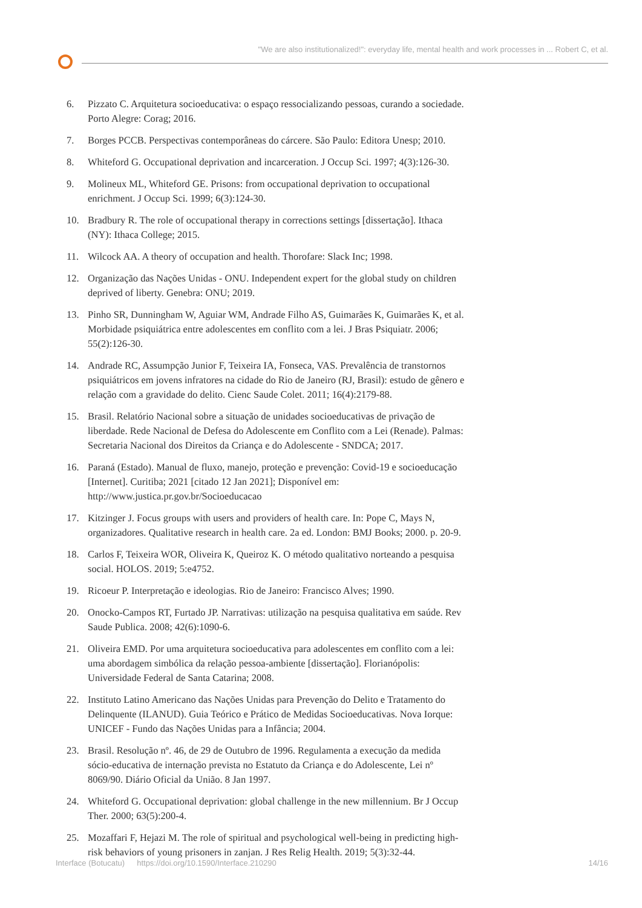"We are also institutionalized!": everyday life, mental health and work processes in ... Robert C, et al.
6. Pizzato C. Arquitetura socioeducativa: o espaço ressocializando pessoas, curando a sociedade. Porto Alegre: Corag; 2016.
7. Borges PCCB. Perspectivas contemporâneas do cárcere. São Paulo: Editora Unesp; 2010.
8. Whiteford G. Occupational deprivation and incarceration. J Occup Sci. 1997; 4(3):126-30.
9. Molineux ML, Whiteford GE. Prisons: from occupational deprivation to occupational enrichment. J Occup Sci. 1999; 6(3):124-30.
10. Bradbury R. The role of occupational therapy in corrections settings [dissertação]. Ithaca (NY): Ithaca College; 2015.
11. Wilcock AA. A theory of occupation and health. Thorofare: Slack Inc; 1998.
12. Organização das Nações Unidas - ONU. Independent expert for the global study on children deprived of liberty. Genebra: ONU; 2019.
13. Pinho SR, Dunningham W, Aguiar WM, Andrade Filho AS, Guimarães K, Guimarães K, et al. Morbidade psiquiátrica entre adolescentes em conflito com a lei. J Bras Psiquiatr. 2006; 55(2):126-30.
14. Andrade RC, Assumpção Junior F, Teixeira IA, Fonseca, VAS. Prevalência de transtornos psiquiátricos em jovens infratores na cidade do Rio de Janeiro (RJ, Brasil): estudo de gênero e relação com a gravidade do delito. Cienc Saude Colet. 2011; 16(4):2179-88.
15. Brasil. Relatório Nacional sobre a situação de unidades socioeducativas de privação de liberdade. Rede Nacional de Defesa do Adolescente em Conflito com a Lei (Renade). Palmas: Secretaria Nacional dos Direitos da Criança e do Adolescente - SNDCA; 2017.
16. Paraná (Estado). Manual de fluxo, manejo, proteção e prevenção: Covid-19 e socioeducação [Internet]. Curitiba; 2021 [citado 12 Jan 2021]; Disponível em: http://www.justica.pr.gov.br/Socioeducacao
17. Kitzinger J. Focus groups with users and providers of health care. In: Pope C, Mays N, organizadores. Qualitative research in health care. 2a ed. London: BMJ Books; 2000. p. 20-9.
18. Carlos F, Teixeira WOR, Oliveira K, Queiroz K. O método qualitativo norteando a pesquisa social. HOLOS. 2019; 5:e4752.
19. Ricoeur P. Interpretação e ideologias. Rio de Janeiro: Francisco Alves; 1990.
20. Onocko-Campos RT, Furtado JP. Narrativas: utilização na pesquisa qualitativa em saúde. Rev Saude Publica. 2008; 42(6):1090-6.
21. Oliveira EMD. Por uma arquitetura socioeducativa para adolescentes em conflito com a lei: uma abordagem simbólica da relação pessoa-ambiente [dissertação]. Florianópolis: Universidade Federal de Santa Catarina; 2008.
22. Instituto Latino Americano das Nações Unidas para Prevenção do Delito e Tratamento do Delinquente (ILANUD). Guia Teórico e Prático de Medidas Socioeducativas. Nova Iorque: UNICEF - Fundo das Nações Unidas para a Infância; 2004.
23. Brasil. Resolução nº. 46, de 29 de Outubro de 1996. Regulamenta a execução da medida sócio-educativa de internação prevista no Estatuto da Criança e do Adolescente, Lei nº 8069/90. Diário Oficial da União. 8 Jan 1997.
24. Whiteford G. Occupational deprivation: global challenge in the new millennium. Br J Occup Ther. 2000; 63(5):200-4.
25. Mozaffari F, Hejazi M. The role of spiritual and psychological well-being in predicting high-risk behaviors of young prisoners in zanjan. J Res Relig Health. 2019; 5(3):32-44.
Interface (Botucatu) https://doi.org/10.1590/Interface.210290 14/16